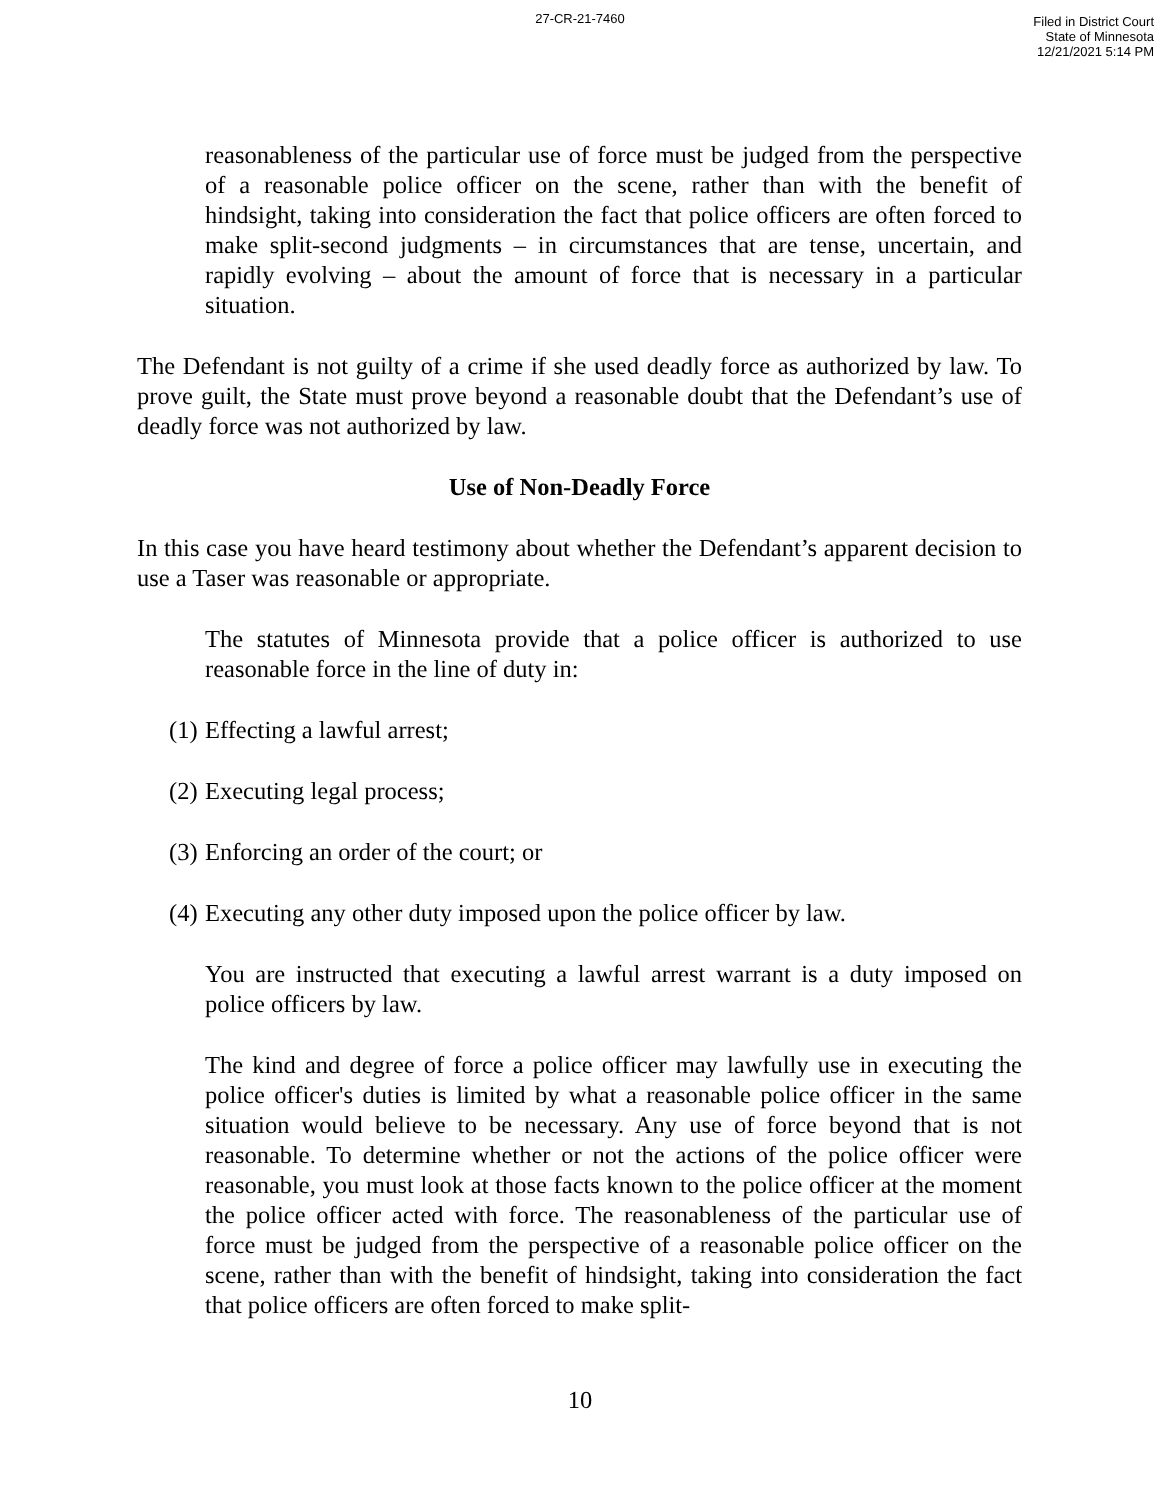27-CR-21-7460
Filed in District Court
State of Minnesota
12/21/2021 5:14 PM
reasonableness of the particular use of force must be judged from the perspective of a reasonable police officer on the scene, rather than with the benefit of hindsight, taking into consideration the fact that police officers are often forced to make split-second judgments – in circumstances that are tense, uncertain, and rapidly evolving – about the amount of force that is necessary in a particular situation.
The Defendant is not guilty of a crime if she used deadly force as authorized by law. To prove guilt, the State must prove beyond a reasonable doubt that the Defendant’s use of deadly force was not authorized by law.
Use of Non-Deadly Force
In this case you have heard testimony about whether the Defendant’s apparent decision to use a Taser was reasonable or appropriate.
The statutes of Minnesota provide that a police officer is authorized to use reasonable force in the line of duty in:
(1) Effecting a lawful arrest;
(2) Executing legal process;
(3) Enforcing an order of the court; or
(4) Executing any other duty imposed upon the police officer by law.
You are instructed that executing a lawful arrest warrant is a duty imposed on police officers by law.
The kind and degree of force a police officer may lawfully use in executing the police officer's duties is limited by what a reasonable police officer in the same situation would believe to be necessary. Any use of force beyond that is not reasonable. To determine whether or not the actions of the police officer were reasonable, you must look at those facts known to the police officer at the moment the police officer acted with force. The reasonableness of the particular use of force must be judged from the perspective of a reasonable police officer on the scene, rather than with the benefit of hindsight, taking into consideration the fact that police officers are often forced to make split-
10